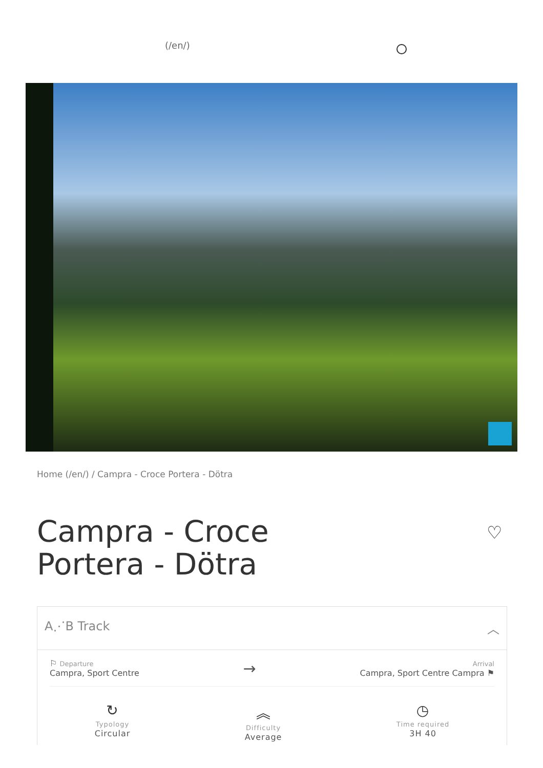(/en/)
Home (/en/) / Campra - Croce Portera - Dötra
Campra - Croce Portera - Dötra
♡
A⋰B Track ︿
⚐ Departure
Campra, Sport Centre
→
Arrival
Campra, Sport Centre Campra ⚑
↻
Typology
Circular
︽
Difficulty
Average
◷
Time required
3H 40